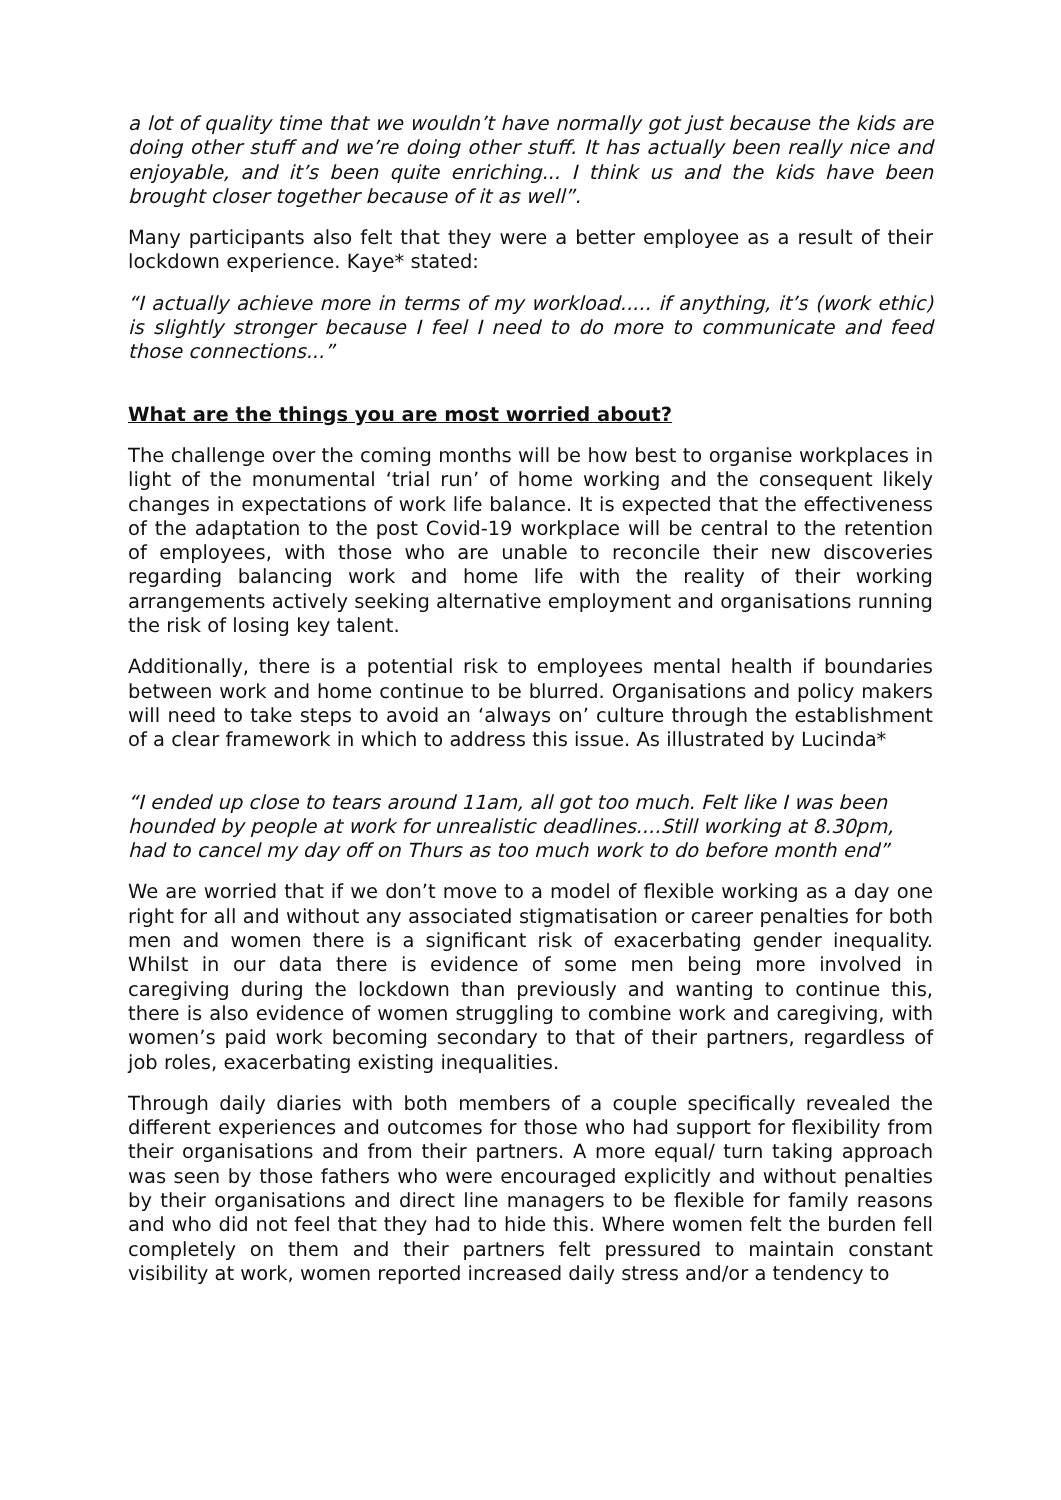a lot of quality time that we wouldn’t have normally got just because the kids are doing other stuff and we’re doing other stuff. It has actually been really nice and enjoyable, and it’s been quite enriching... I think us and the kids have been brought closer together because of it as well”.
Many participants also felt that they were a better employee as a result of their lockdown experience. Kaye* stated:
“I actually achieve more in terms of my workload..... if anything, it’s (work ethic) is slightly stronger because I feel I need to do more to communicate and feed those connections...”
What are the things you are most worried about?
The challenge over the coming months will be how best to organise workplaces in light of the monumental ‘trial run’ of home working and the consequent likely changes in expectations of work life balance. It is expected that the effectiveness of the adaptation to the post Covid-19 workplace will be central to the retention of employees, with those who are unable to reconcile their new discoveries regarding balancing work and home life with the reality of their working arrangements actively seeking alternative employment and organisations running the risk of losing key talent.
Additionally, there is a potential risk to employees mental health if boundaries between work and home continue to be blurred. Organisations and policy makers will need to take steps to avoid an ‘always on’ culture through the establishment of a clear framework in which to address this issue. As illustrated by Lucinda*
“I ended up close to tears around 11am, all got too much. Felt like I was been hounded by people at work for unrealistic deadlines....Still working at 8.30pm, had to cancel my day off on Thurs as too much work to do before month end”
We are worried that if we don’t move to a model of flexible working as a day one right for all and without any associated stigmatisation or career penalties for both men and women there is a significant risk of exacerbating gender inequality. Whilst in our data there is evidence of some men being more involved in caregiving during the lockdown than previously and wanting to continue this, there is also evidence of women struggling to combine work and caregiving, with women’s paid work becoming secondary to that of their partners, regardless of job roles, exacerbating existing inequalities.
Through daily diaries with both members of a couple specifically revealed the different experiences and outcomes for those who had support for flexibility from their organisations and from their partners. A more equal/ turn taking approach was seen by those fathers who were encouraged explicitly and without penalties by their organisations and direct line managers to be flexible for family reasons and who did not feel that they had to hide this. Where women felt the burden fell completely on them and their partners felt pressured to maintain constant visibility at work, women reported increased daily stress and/or a tendency to